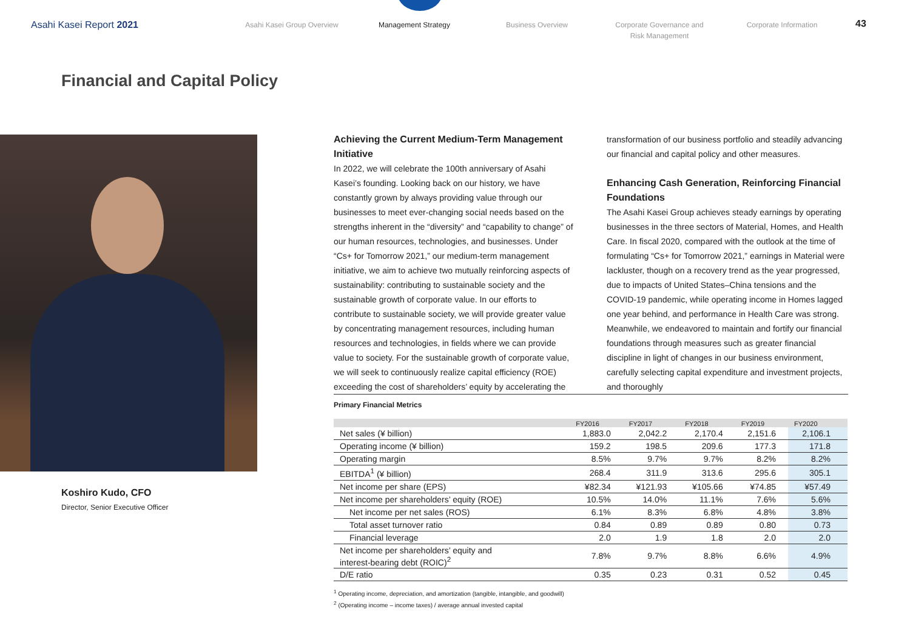Asahi Kasei Report 2021
Asahi Kasei Group Overview Management Strategy Business Overview Corporate Governance and
Risk Management
Corporate Information
43
Financial and Capital Policy
Koshiro Kudo, CFO
Director, Senior Executive Officer
Achieving the Current Medium-Term Management Initiative
In 2022, we will celebrate the 100th anniversary of Asahi Kasei’s founding. Looking back on our history, we have constantly grown by always providing value through our businesses to meet ever-changing social needs based on the strengths inherent in the “diversity” and “capability to change” of our human resources, technologies, and businesses. Under “Cs+ for Tomorrow 2021,” our medium-term management initiative, we aim to achieve two mutually reinforcing aspects of sustainability: contributing to sustainable society and the sustainable growth of corporate value. In our efforts to contribute to sustainable society, we will provide greater value by concentrating management resources, including human resources and technologies, in fields where we can provide value to society. For the sustainable growth of corporate value, we will seek to continuously realize capital efficiency (ROE) exceeding the cost of shareholders’ equity by accelerating the transformation of our business portfolio and steadily advancing our financial and capital policy and other measures.
Enhancing Cash Generation, Reinforcing Financial Foundations
The Asahi Kasei Group achieves steady earnings by operating businesses in the three sectors of Material, Homes, and Health Care. In fiscal 2020, compared with the outlook at the time of formulating “Cs+ for Tomorrow 2021,” earnings in Material were lackluster, though on a recovery trend as the year progressed, due to impacts of United States–China tensions and the COVID-19 pandemic, while operating income in Homes lagged one year behind, and performance in Health Care was strong. Meanwhile, we endeavored to maintain and fortify our financial foundations through measures such as greater financial discipline in light of changes in our business environment, carefully selecting capital expenditure and investment projects, and thoroughly
Primary Financial Metrics
| | FY2016 | FY2017 | FY2018 | FY2019 | FY2020 |
| --- | --- | --- | --- | --- | --- |
| Net sales (¥ billion) | 1,883.0 | 2,042.2 | 2,170.4 | 2,151.6 | 2,106.1 |
| Operating income (¥ billion) | 159.2 | 198.5 | 209.6 | 177.3 | 171.8 |
| Operating margin | 8.5% | 9.7% | 9.7% | 8.2% | 8.2% |
| EBITDA<sup>1</sup> (¥ billion) | 268.4 | 311.9 | 313.6 | 295.6 | 305.1 |
| Net income per share (EPS) | ¥82.34 | ¥121.93 | ¥105.66 | ¥74.85 | ¥57.49 |
| Net income per shareholders’ equity (ROE) | 10.5% | 14.0% | 11.1% | 7.6% | 5.6% |
| Net income per net sales (ROS) | 6.1% | 8.3% | 6.8% | 4.8% | 3.8% |
| Total asset turnover ratio | 0.84 | 0.89 | 0.89 | 0.80 | 0.73 |
| Financial leverage | 2.0 | 1.9 | 1.8 | 2.0 | 2.0 |
| Net income per shareholders’ equity and interest-bearing debt (ROIC)<sup>2</sup> | 7.8% | 9.7% | 8.8% | 6.6% | 4.9% |
| D/E ratio | 0.35 | 0.23 | 0.31 | 0.52 | 0.45 |
<sup>1</sup> Operating income, depreciation, and amortization (tangible, intangible, and goodwill)
<sup>2</sup> (Operating income – income taxes) / average annual invested capital